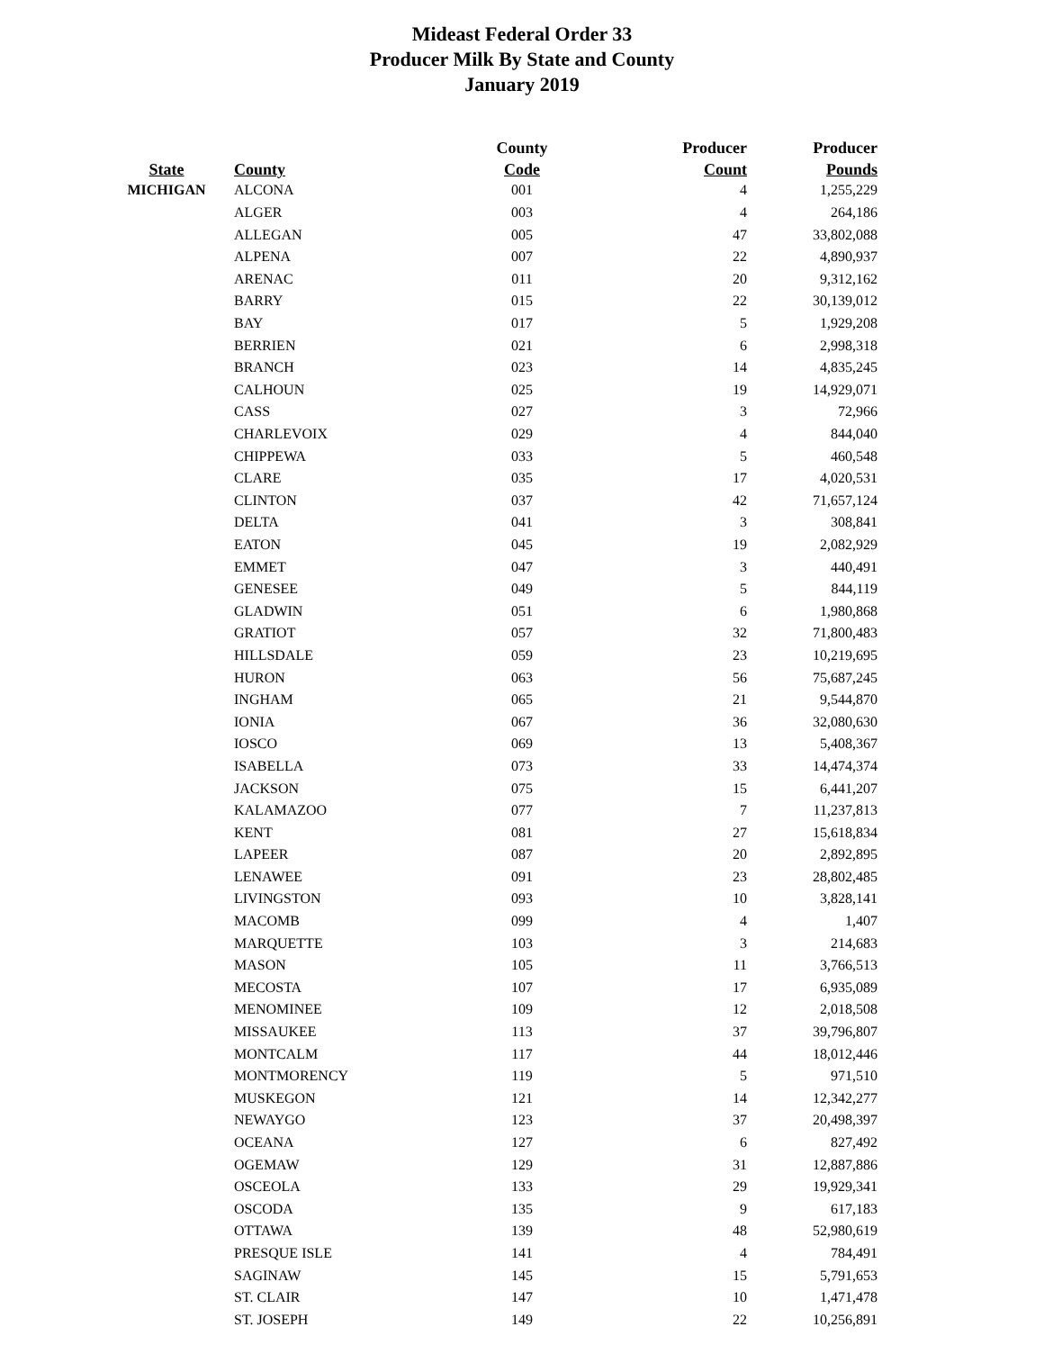Mideast Federal Order 33
Producer Milk By State and County
January 2019
| | | County | Producer | Producer |
| --- | --- | --- | --- | --- |
| State | County | Code | Count | Pounds |
| MICHIGAN | ALCONA | 001 | 4 | 1,255,229 |
| | ALGER | 003 | 4 | 264,186 |
| | ALLEGAN | 005 | 47 | 33,802,088 |
| | ALPENA | 007 | 22 | 4,890,937 |
| | ARENAC | 011 | 20 | 9,312,162 |
| | BARRY | 015 | 22 | 30,139,012 |
| | BAY | 017 | 5 | 1,929,208 |
| | BERRIEN | 021 | 6 | 2,998,318 |
| | BRANCH | 023 | 14 | 4,835,245 |
| | CALHOUN | 025 | 19 | 14,929,071 |
| | CASS | 027 | 3 | 72,966 |
| | CHARLEVOIX | 029 | 4 | 844,040 |
| | CHIPPEWA | 033 | 5 | 460,548 |
| | CLARE | 035 | 17 | 4,020,531 |
| | CLINTON | 037 | 42 | 71,657,124 |
| | DELTA | 041 | 3 | 308,841 |
| | EATON | 045 | 19 | 2,082,929 |
| | EMMET | 047 | 3 | 440,491 |
| | GENESEE | 049 | 5 | 844,119 |
| | GLADWIN | 051 | 6 | 1,980,868 |
| | GRATIOT | 057 | 32 | 71,800,483 |
| | HILLSDALE | 059 | 23 | 10,219,695 |
| | HURON | 063 | 56 | 75,687,245 |
| | INGHAM | 065 | 21 | 9,544,870 |
| | IONIA | 067 | 36 | 32,080,630 |
| | IOSCO | 069 | 13 | 5,408,367 |
| | ISABELLA | 073 | 33 | 14,474,374 |
| | JACKSON | 075 | 15 | 6,441,207 |
| | KALAMAZOO | 077 | 7 | 11,237,813 |
| | KENT | 081 | 27 | 15,618,834 |
| | LAPEER | 087 | 20 | 2,892,895 |
| | LENAWEE | 091 | 23 | 28,802,485 |
| | LIVINGSTON | 093 | 10 | 3,828,141 |
| | MACOMB | 099 | 4 | 1,407 |
| | MARQUETTE | 103 | 3 | 214,683 |
| | MASON | 105 | 11 | 3,766,513 |
| | MECOSTA | 107 | 17 | 6,935,089 |
| | MENOMINEE | 109 | 12 | 2,018,508 |
| | MISSAUKEE | 113 | 37 | 39,796,807 |
| | MONTCALM | 117 | 44 | 18,012,446 |
| | MONTMORENCY | 119 | 5 | 971,510 |
| | MUSKEGON | 121 | 14 | 12,342,277 |
| | NEWAYGO | 123 | 37 | 20,498,397 |
| | OCEANA | 127 | 6 | 827,492 |
| | OGEMAW | 129 | 31 | 12,887,886 |
| | OSCEOLA | 133 | 29 | 19,929,341 |
| | OSCODA | 135 | 9 | 617,183 |
| | OTTAWA | 139 | 48 | 52,980,619 |
| | PRESQUE ISLE | 141 | 4 | 784,491 |
| | SAGINAW | 145 | 15 | 5,791,653 |
| | ST. CLAIR | 147 | 10 | 1,471,478 |
| | ST. JOSEPH | 149 | 22 | 10,256,891 |